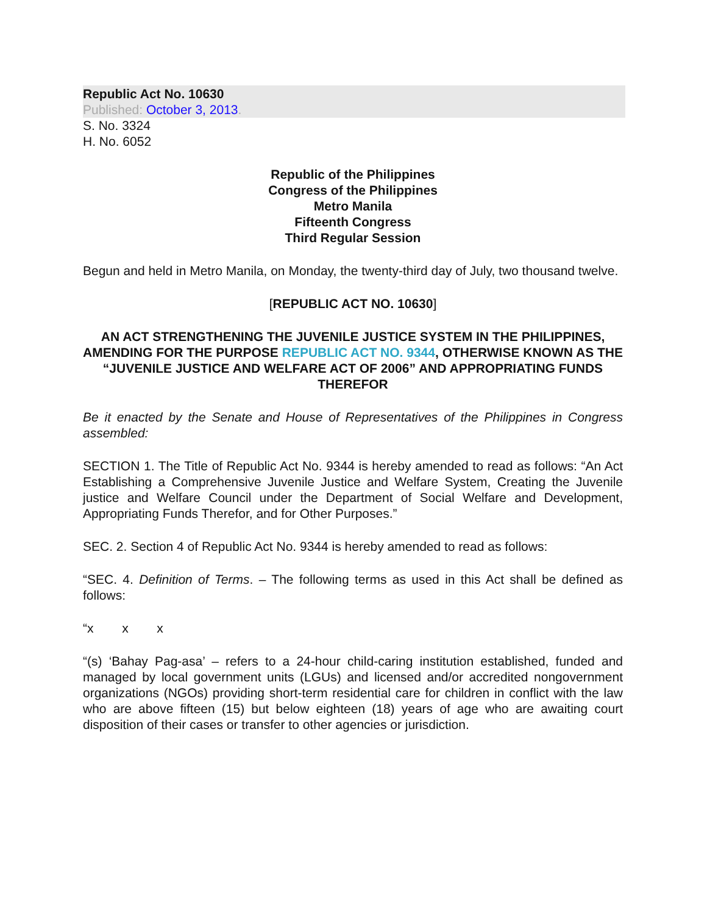Republic Act No. 10630
Published: October 3, 2013.
S. No. 3324
H. No. 6052
Republic of the Philippines
Congress of the Philippines
Metro Manila
Fifteenth Congress
Third Regular Session
Begun and held in Metro Manila, on Monday, the twenty-third day of July, two thousand twelve.
[REPUBLIC ACT NO. 10630]
AN ACT STRENGTHENING THE JUVENILE JUSTICE SYSTEM IN THE PHILIPPINES, AMENDING FOR THE PURPOSE REPUBLIC ACT NO. 9344, OTHERWISE KNOWN AS THE “JUVENILE JUSTICE AND WELFARE ACT OF 2006” AND APPROPRIATING FUNDS THEREFOR
Be it enacted by the Senate and House of Representatives of the Philippines in Congress assembled:
SECTION 1. The Title of Republic Act No. 9344 is hereby amended to read as follows: “An Act Establishing a Comprehensive Juvenile Justice and Welfare System, Creating the Juvenile justice and Welfare Council under the Department of Social Welfare and Development, Appropriating Funds Therefor, and for Other Purposes.”
SEC. 2. Section 4 of Republic Act No. 9344 is hereby amended to read as follows:
“SEC. 4. Definition of Terms. – The following terms as used in this Act shall be defined as follows:
“x x x
“(s) ‘Bahay Pag-asa’ – refers to a 24-hour child-caring institution established, funded and managed by local government units (LGUs) and licensed and/or accredited nongovernment organizations (NGOs) providing short-term residential care for children in conflict with the law who are above fifteen (15) but below eighteen (18) years of age who are awaiting court disposition of their cases or transfer to other agencies or jurisdiction.